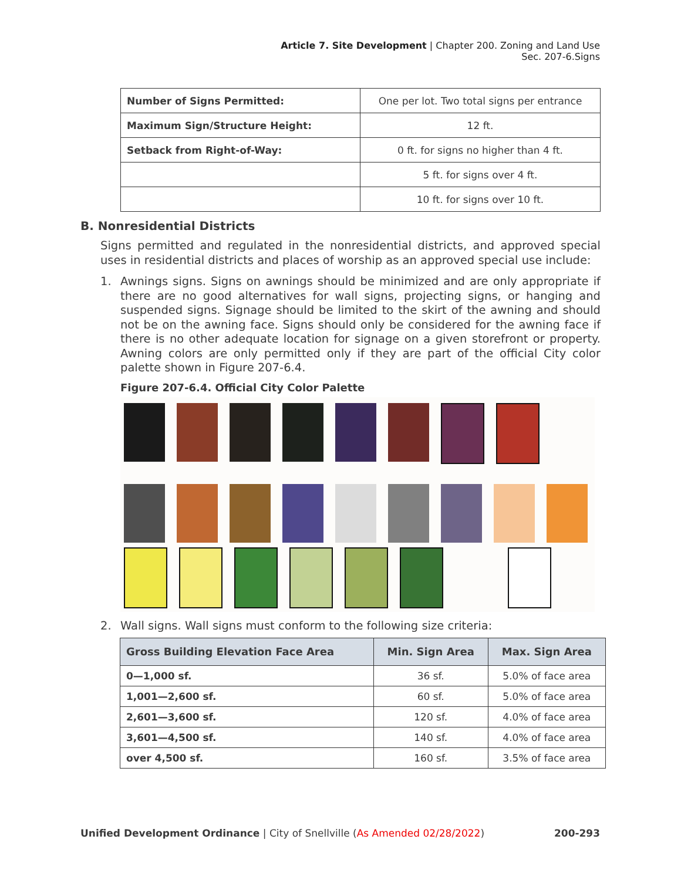Article 7. Site Development | Chapter 200. Zoning and Land Use
Sec. 207-6.Signs
| Number of Signs Permitted: | One per lot. Two total signs per entrance |
| Maximum Sign/Structure Height: | 12 ft. |
| Setback from Right-of-Way: | 0 ft. for signs no higher than 4 ft. |
| | 5 ft. for signs over 4 ft. |
| | 10 ft. for signs over 10 ft. |
B. Nonresidential Districts
Signs permitted and regulated in the nonresidential districts, and approved special uses in residential districts and places of worship as an approved special use include:
1. Awnings signs. Signs on awnings should be minimized and are only appropriate if there are no good alternatives for wall signs, projecting signs, or hanging and suspended signs. Signage should be limited to the skirt of the awning and should not be on the awning face. Signs should only be considered for the awning face if there is no other adequate location for signage on a given storefront or property. Awning colors are only permitted only if they are part of the official City color palette shown in Figure 207-6.4.
Figure 207-6.4. Official City Color Palette
2. Wall signs. Wall signs must conform to the following size criteria:
| Gross Building Elevation Face Area | Min. Sign Area | Max. Sign Area |
| --- | --- | --- |
| 0—1,000 sf. | 36 sf. | 5.0% of face area |
| 1,001—2,600 sf. | 60 sf. | 5.0% of face area |
| 2,601—3,600 sf. | 120 sf. | 4.0% of face area |
| 3,601—4,500 sf. | 140 sf. | 4.0% of face area |
| over 4,500 sf. | 160 sf. | 3.5% of face area |
Unified Development Ordinance | City of Snellville (As Amended 02/28/2022) 200-293